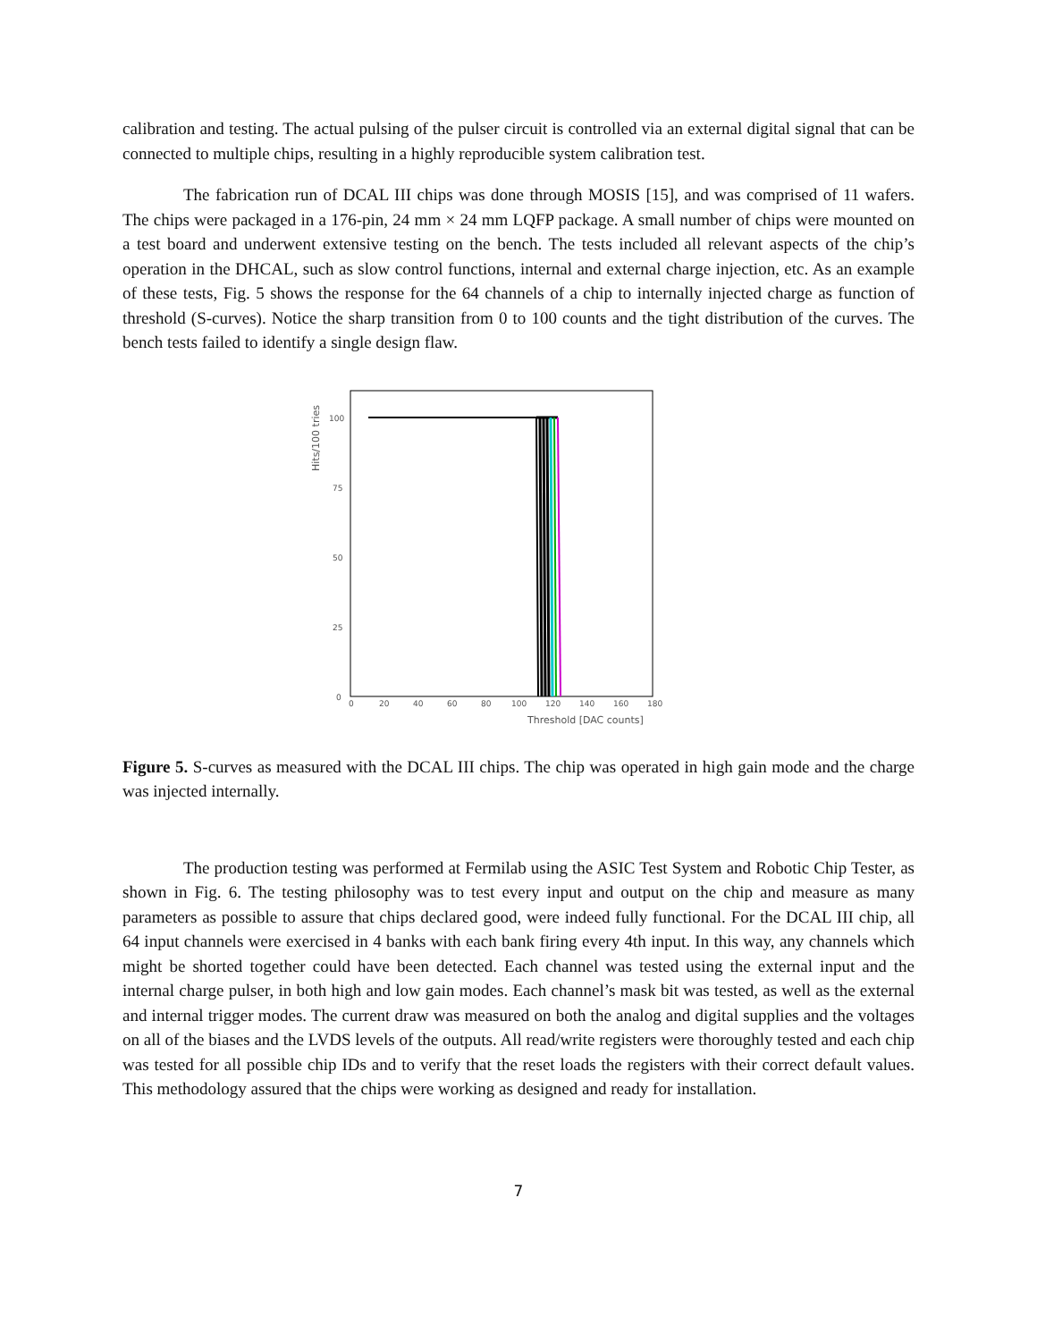calibration and testing. The actual pulsing of the pulser circuit is controlled via an external digital signal that can be connected to multiple chips, resulting in a highly reproducible system calibration test.
The fabrication run of DCAL III chips was done through MOSIS [15], and was comprised of 11 wafers. The chips were packaged in a 176-pin, 24 mm × 24 mm LQFP package. A small number of chips were mounted on a test board and underwent extensive testing on the bench. The tests included all relevant aspects of the chip’s operation in the DHCAL, such as slow control functions, internal and external charge injection, etc. As an example of these tests, Fig. 5 shows the response for the 64 channels of a chip to internally injected charge as function of threshold (S-curves). Notice the sharp transition from 0 to 100 counts and the tight distribution of the curves. The bench tests failed to identify a single design flaw.
Hits/100 tries
100
75
50
25
0
0
20
40
60
80
100
120
140
160
180
Threshold [DAC counts]
Figure 5. S-curves as measured with the DCAL III chips. The chip was operated in high gain mode and the charge was injected internally.
The production testing was performed at Fermilab using the ASIC Test System and Robotic Chip Tester, as shown in Fig. 6. The testing philosophy was to test every input and output on the chip and measure as many parameters as possible to assure that chips declared good, were indeed fully functional. For the DCAL III chip, all 64 input channels were exercised in 4 banks with each bank firing every 4th input. In this way, any channels which might be shorted together could have been detected. Each channel was tested using the external input and the internal charge pulser, in both high and low gain modes. Each channel’s mask bit was tested, as well as the external and internal trigger modes. The current draw was measured on both the analog and digital supplies and the voltages on all of the biases and the LVDS levels of the outputs. All read/write registers were thoroughly tested and each chip was tested for all possible chip IDs and to verify that the reset loads the registers with their correct default values. This methodology assured that the chips were working as designed and ready for installation.
7